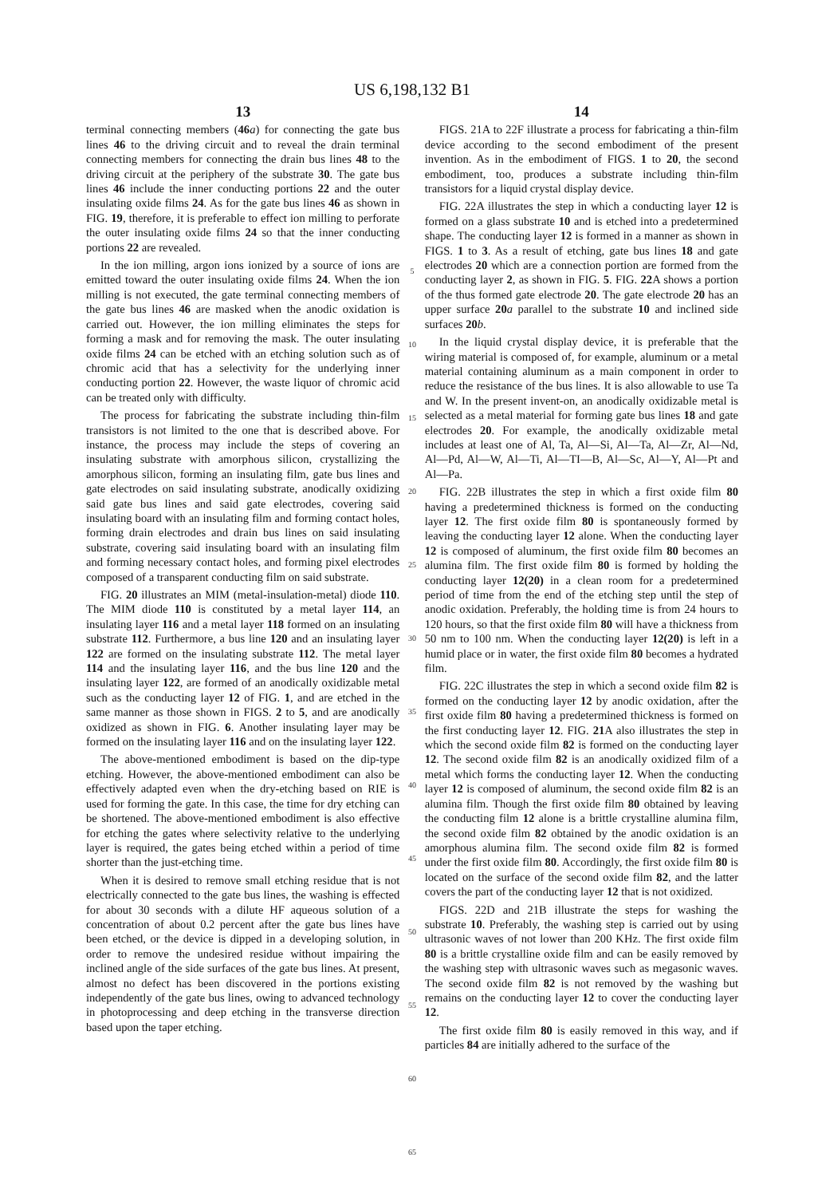US 6,198,132 B1
13
terminal connecting members (46 a) for connecting the gate bus lines 46 to the driving circuit and to reveal the drain terminal connecting members for connecting the drain bus lines 48 to the driving circuit at the periphery of the substrate 30. The gate bus lines 46 include the inner conducting portions 22 and the outer insulating oxide films 24. As for the gate bus lines 46 as shown in FIG. 19, therefore, it is preferable to effect ion milling to perforate the outer insulating oxide films 24 so that the inner conducting portions 22 are revealed.
In the ion milling, argon ions ionized by a source of ions are emitted toward the outer insulating oxide films 24. When the ion milling is not executed, the gate terminal connecting members of the gate bus lines 46 are masked when the anodic oxidation is carried out. However, the ion milling eliminates the steps for forming a mask and for removing the mask. The outer insulating oxide films 24 can be etched with an etching solution such as of chromic acid that has a selectivity for the underlying inner conducting portion 22. However, the waste liquor of chromic acid can be treated only with difficulty.
The process for fabricating the substrate including thin-film transistors is not limited to the one that is described above. For instance, the process may include the steps of covering an insulating substrate with amorphous silicon, crystallizing the amorphous silicon, forming an insulating film, gate bus lines and gate electrodes on said insulating substrate, anodically oxidizing said gate bus lines and said gate electrodes, covering said insulating board with an insulating film and forming contact holes, forming drain electrodes and drain bus lines on said insulating substrate, covering said insulating board with an insulating film and forming necessary contact holes, and forming pixel electrodes composed of a transparent conducting film on said substrate.
FIG. 20 illustrates an MIM (metal-insulation-metal) diode 110. The MIM diode 110 is constituted by a metal layer 114, an insulating layer 116 and a metal layer 118 formed on an insulating substrate 112. Furthermore, a bus line 120 and an insulating layer 122 are formed on the insulating substrate 112. The metal layer 114 and the insulating layer 116, and the bus line 120 and the insulating layer 122, are formed of an anodically oxidizable metal such as the conducting layer 12 of FIG. 1, and are etched in the same manner as those shown in FIGS. 2 to 5, and are anodically oxidized as shown in FIG. 6. Another insulating layer may be formed on the insulating layer 116 and on the insulating layer 122.
The above-mentioned embodiment is based on the dip-type etching. However, the above-mentioned embodiment can also be effectively adapted even when the dry-etching based on RIE is used for forming the gate. In this case, the time for dry etching can be shortened. The above-mentioned embodiment is also effective for etching the gates where selectivity relative to the underlying layer is required, the gates being etched within a period of time shorter than the just-etching time.
When it is desired to remove small etching residue that is not electrically connected to the gate bus lines, the washing is effected for about 30 seconds with a dilute HF aqueous solution of a concentration of about 0.2 percent after the gate bus lines have been etched, or the device is dipped in a developing solution, in order to remove the undesired residue without impairing the inclined angle of the side surfaces of the gate bus lines. At present, almost no defect has been discovered in the portions existing independently of the gate bus lines, owing to advanced technology in photoprocessing and deep etching in the transverse direction based upon the taper etching.
5
10
15
20
25
30
35
40
45
50
55
60
65
14
FIGS. 21A to 22F illustrate a process for fabricating a thin-film device according to the second embodiment of the present invention. As in the embodiment of FIGS. 1 to 20, the second embodiment, too, produces a substrate including thin-film transistors for a liquid crystal display device.
FIG. 22A illustrates the step in which a conducting layer 12 is formed on a glass substrate 10 and is etched into a predetermined shape. The conducting layer 12 is formed in a manner as shown in FIGS. 1 to 3. As a result of etching, gate bus lines 18 and gate electrodes 20 which are a connection portion are formed from the conducting layer 2, as shown in FIG. 5. FIG. 22 A shows a portion of the thus formed gate electrode 20. The gate electrode 20 has an upper surface 20 a parallel to the substrate 10 and inclined side surfaces 20 b.
In the liquid crystal display device, it is preferable that the wiring material is composed of, for example, aluminum or a metal material containing aluminum as a main component in order to reduce the resistance of the bus lines. It is also allowable to use Ta and W. In the present invent-on, an anodically oxidizable metal is selected as a metal material for forming gate bus lines 18 and gate electrodes 20. For example, the anodically oxidizable metal includes at least one of Al, Ta, Al—Si, Al—Ta, Al—Zr, Al—Nd, Al—Pd, Al—W, Al—Ti, Al—TI—B, Al—Sc, Al—Y, Al—Pt and Al—Pa.
FIG. 22B illustrates the step in which a first oxide film 80 having a predetermined thickness is formed on the conducting layer 12. The first oxide film 80 is spontaneously formed by leaving the conducting layer 12 alone. When the conducting layer 12 is composed of aluminum, the first oxide film 80 becomes an alumina film. The first oxide film 80 is formed by holding the conducting layer 12(20) in a clean room for a predetermined period of time from the end of the etching step until the step of anodic oxidation. Preferably, the holding time is from 24 hours to 120 hours, so that the first oxide film 80 will have a thickness from 50 nm to 100 nm. When the conducting layer 12(20) is left in a humid place or in water, the first oxide film 80 becomes a hydrated film.
FIG. 22C illustrates the step in which a second oxide film 82 is formed on the conducting layer 12 by anodic oxidation, after the first oxide film 80 having a predetermined thickness is formed on the first conducting layer 12. FIG. 21 A also illustrates the step in which the second oxide film 82 is formed on the conducting layer 12. The second oxide film 82 is an anodically oxidized film of a metal which forms the conducting layer 12. When the conducting layer 12 is composed of aluminum, the second oxide film 82 is an alumina film. Though the first oxide film 80 obtained by leaving the conducting film 12 alone is a brittle crystalline alumina film, the second oxide film 82 obtained by the anodic oxidation is an amorphous alumina film. The second oxide film 82 is formed under the first oxide film 80. Accordingly, the first oxide film 80 is located on the surface of the second oxide film 82, and the latter covers the part of the conducting layer 12 that is not oxidized.
FIGS. 22D and 21B illustrate the steps for washing the substrate 10. Preferably, the washing step is carried out by using ultrasonic waves of not lower than 200 KHz. The first oxide film 80 is a brittle crystalline oxide film and can be easily removed by the washing step with ultrasonic waves such as megasonic waves. The second oxide film 82 is not removed by the washing but remains on the conducting layer 12 to cover the conducting layer 12.
The first oxide film 80 is easily removed in this way, and if particles 84 are initially adhered to the surface of the